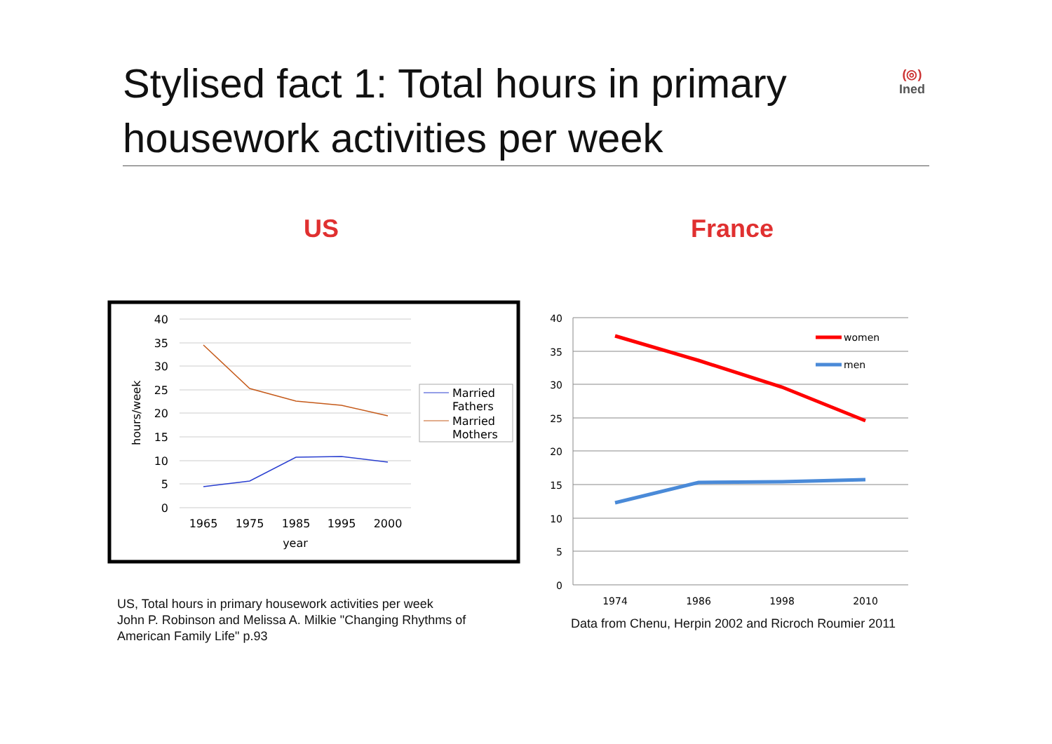Stylised fact 1: Total hours in primary housework activities per week
(◎)
Ined
US France
40
35
30
25
20
15
10
5
0
1965
1975
1985
1995
2000
year
hours/week
Married
Fathers
Married
Mothers
40
35
30
25
20
15
10
5
0
1974
1986
1998
2010
women
men
US, Total hours in primary housework activities per week
John P. Robinson and Melissa A. Milkie "Changing Rhythms of
American Family Life" p.93
Data from Chenu, Herpin 2002 and Ricroch Roumier 2011